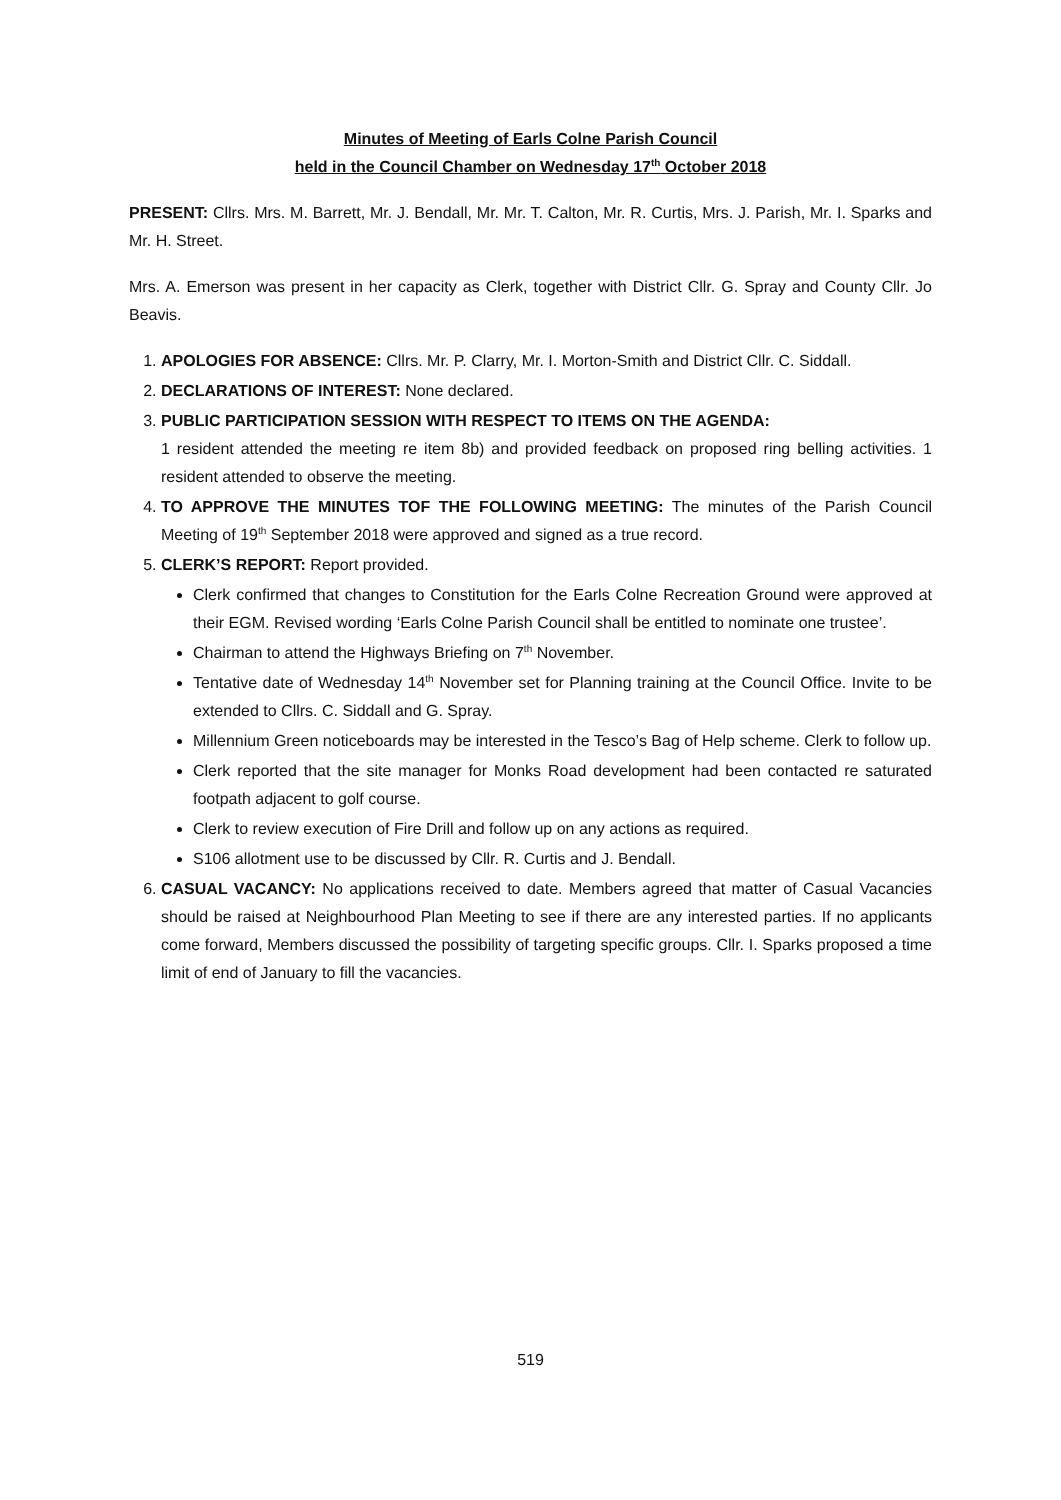Minutes of Meeting of Earls Colne Parish Council
held in the Council Chamber on Wednesday 17<sup>th</sup> October 2018
PRESENT: Cllrs. Mrs. M. Barrett, Mr. J. Bendall, Mr. Mr. T. Calton, Mr. R. Curtis, Mrs. J. Parish, Mr. I. Sparks and Mr. H. Street.
Mrs. A. Emerson was present in her capacity as Clerk, together with District Cllr. G. Spray and County Cllr. Jo Beavis.
1. APOLOGIES FOR ABSENCE: Cllrs. Mr. P. Clarry, Mr. I. Morton-Smith and District Cllr. C. Siddall.
2. DECLARATIONS OF INTEREST: None declared.
3. PUBLIC PARTICIPATION SESSION WITH RESPECT TO ITEMS ON THE AGENDA:
1 resident attended the meeting re item 8b) and provided feedback on proposed ring belling activities. 1 resident attended to observe the meeting.
4. TO APPROVE THE MINUTES TOF THE FOLLOWING MEETING: The minutes of the Parish Council Meeting of 19<sup>th</sup> September 2018 were approved and signed as a true record.
5. CLERK’S REPORT: Report provided.
Clerk confirmed that changes to Constitution for the Earls Colne Recreation Ground were approved at their EGM. Revised wording ‘Earls Colne Parish Council shall be entitled to nominate one trustee’.
Chairman to attend the Highways Briefing on 7<sup>th</sup> November.
Tentative date of Wednesday 14<sup>th</sup> November set for Planning training at the Council Office. Invite to be extended to Cllrs. C. Siddall and G. Spray.
Millennium Green noticeboards may be interested in the Tesco’s Bag of Help scheme. Clerk to follow up.
Clerk reported that the site manager for Monks Road development had been contacted re saturated footpath adjacent to golf course.
Clerk to review execution of Fire Drill and follow up on any actions as required.
S106 allotment use to be discussed by Cllr. R. Curtis and J. Bendall.
6. CASUAL VACANCY: No applications received to date. Members agreed that matter of Casual Vacancies should be raised at Neighbourhood Plan Meeting to see if there are any interested parties. If no applicants come forward, Members discussed the possibility of targeting specific groups. Cllr. I. Sparks proposed a time limit of end of January to fill the vacancies.
519